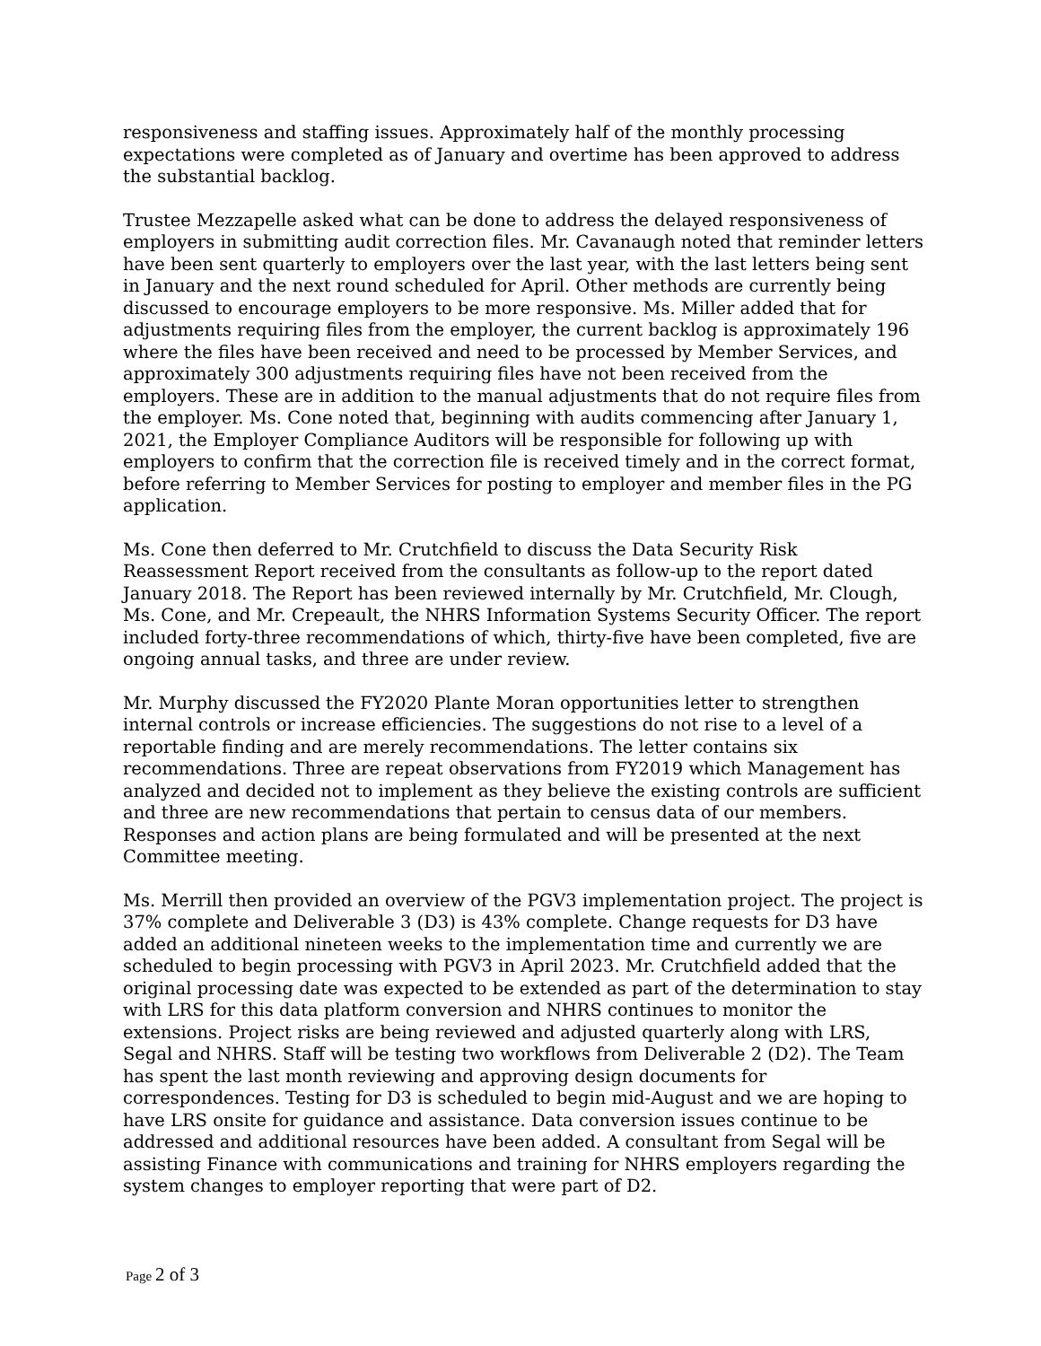responsiveness and staffing issues. Approximately half of the monthly processing expectations were completed as of January and overtime has been approved to address the substantial backlog.
Trustee Mezzapelle asked what can be done to address the delayed responsiveness of employers in submitting audit correction files. Mr. Cavanaugh noted that reminder letters have been sent quarterly to employers over the last year, with the last letters being sent in January and the next round scheduled for April. Other methods are currently being discussed to encourage employers to be more responsive. Ms. Miller added that for adjustments requiring files from the employer, the current backlog is approximately 196 where the files have been received and need to be processed by Member Services, and approximately 300 adjustments requiring files have not been received from the employers. These are in addition to the manual adjustments that do not require files from the employer. Ms. Cone noted that, beginning with audits commencing after January 1, 2021, the Employer Compliance Auditors will be responsible for following up with employers to confirm that the correction file is received timely and in the correct format, before referring to Member Services for posting to employer and member files in the PG application.
Ms. Cone then deferred to Mr. Crutchfield to discuss the Data Security Risk Reassessment Report received from the consultants as follow-up to the report dated January 2018. The Report has been reviewed internally by Mr. Crutchfield, Mr. Clough, Ms. Cone, and Mr. Crepeault, the NHRS Information Systems Security Officer. The report included forty-three recommendations of which, thirty-five have been completed, five are ongoing annual tasks, and three are under review.
Mr. Murphy discussed the FY2020 Plante Moran opportunities letter to strengthen internal controls or increase efficiencies. The suggestions do not rise to a level of a reportable finding and are merely recommendations. The letter contains six recommendations. Three are repeat observations from FY2019 which Management has analyzed and decided not to implement as they believe the existing controls are sufficient and three are new recommendations that pertain to census data of our members. Responses and action plans are being formulated and will be presented at the next Committee meeting.
Ms. Merrill then provided an overview of the PGV3 implementation project. The project is 37% complete and Deliverable 3 (D3) is 43% complete. Change requests for D3 have added an additional nineteen weeks to the implementation time and currently we are scheduled to begin processing with PGV3 in April 2023. Mr. Crutchfield added that the original processing date was expected to be extended as part of the determination to stay with LRS for this data platform conversion and NHRS continues to monitor the extensions. Project risks are being reviewed and adjusted quarterly along with LRS, Segal and NHRS. Staff will be testing two workflows from Deliverable 2 (D2). The Team has spent the last month reviewing and approving design documents for correspondences. Testing for D3 is scheduled to begin mid-August and we are hoping to have LRS onsite for guidance and assistance. Data conversion issues continue to be addressed and additional resources have been added. A consultant from Segal will be assisting Finance with communications and training for NHRS employers regarding the system changes to employer reporting that were part of D2.
Page 2 of 3